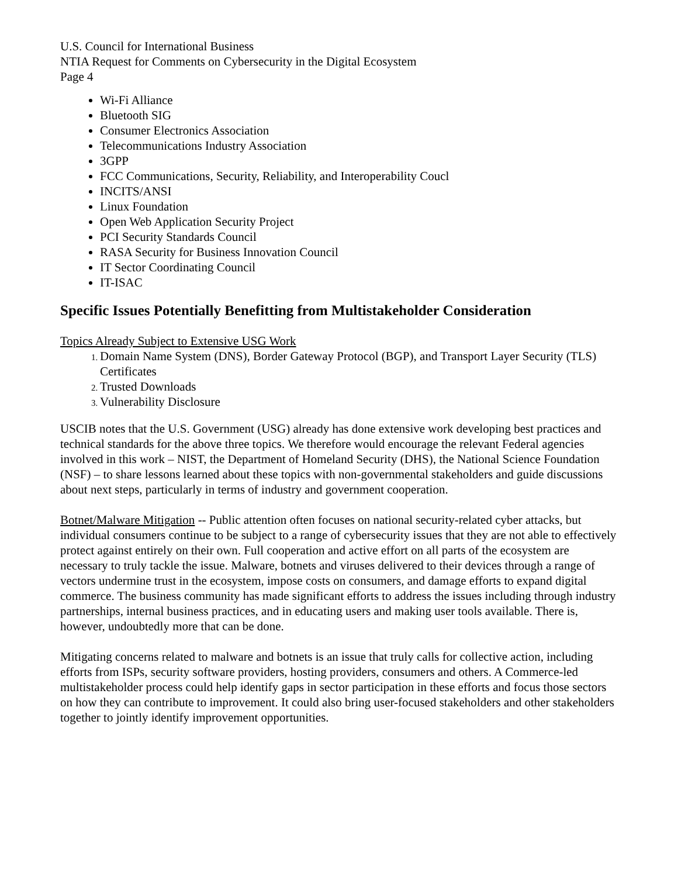U.S. Council for International Business
NTIA Request for Comments on Cybersecurity in the Digital Ecosystem
Page 4
Wi-Fi Alliance
Bluetooth SIG
Consumer Electronics Association
Telecommunications Industry Association
3GPP
FCC Communications, Security, Reliability, and Interoperability Coucl
INCITS/ANSI
Linux Foundation
Open Web Application Security Project
PCI Security Standards Council
RASA Security for Business Innovation Council
IT Sector Coordinating Council
IT-ISAC
Specific Issues Potentially Benefitting from Multistakeholder Consideration
Topics Already Subject to Extensive USG Work
Domain Name System (DNS), Border Gateway Protocol (BGP), and Transport Layer Security (TLS) Certificates
Trusted Downloads
Vulnerability Disclosure
USCIB notes that the U.S. Government (USG) already has done extensive work developing best practices and technical standards for the above three topics. We therefore would encourage the relevant Federal agencies involved in this work – NIST, the Department of Homeland Security (DHS), the National Science Foundation (NSF) – to share lessons learned about these topics with non-governmental stakeholders and guide discussions about next steps, particularly in terms of industry and government cooperation.
Botnet/Malware Mitigation -- Public attention often focuses on national security-related cyber attacks, but individual consumers continue to be subject to a range of cybersecurity issues that they are not able to effectively protect against entirely on their own. Full cooperation and active effort on all parts of the ecosystem are necessary to truly tackle the issue. Malware, botnets and viruses delivered to their devices through a range of vectors undermine trust in the ecosystem, impose costs on consumers, and damage efforts to expand digital commerce. The business community has made significant efforts to address the issues including through industry partnerships, internal business practices, and in educating users and making user tools available. There is, however, undoubtedly more that can be done.
Mitigating concerns related to malware and botnets is an issue that truly calls for collective action, including efforts from ISPs, security software providers, hosting providers, consumers and others. A Commerce-led multistakeholder process could help identify gaps in sector participation in these efforts and focus those sectors on how they can contribute to improvement. It could also bring user-focused stakeholders and other stakeholders together to jointly identify improvement opportunities.